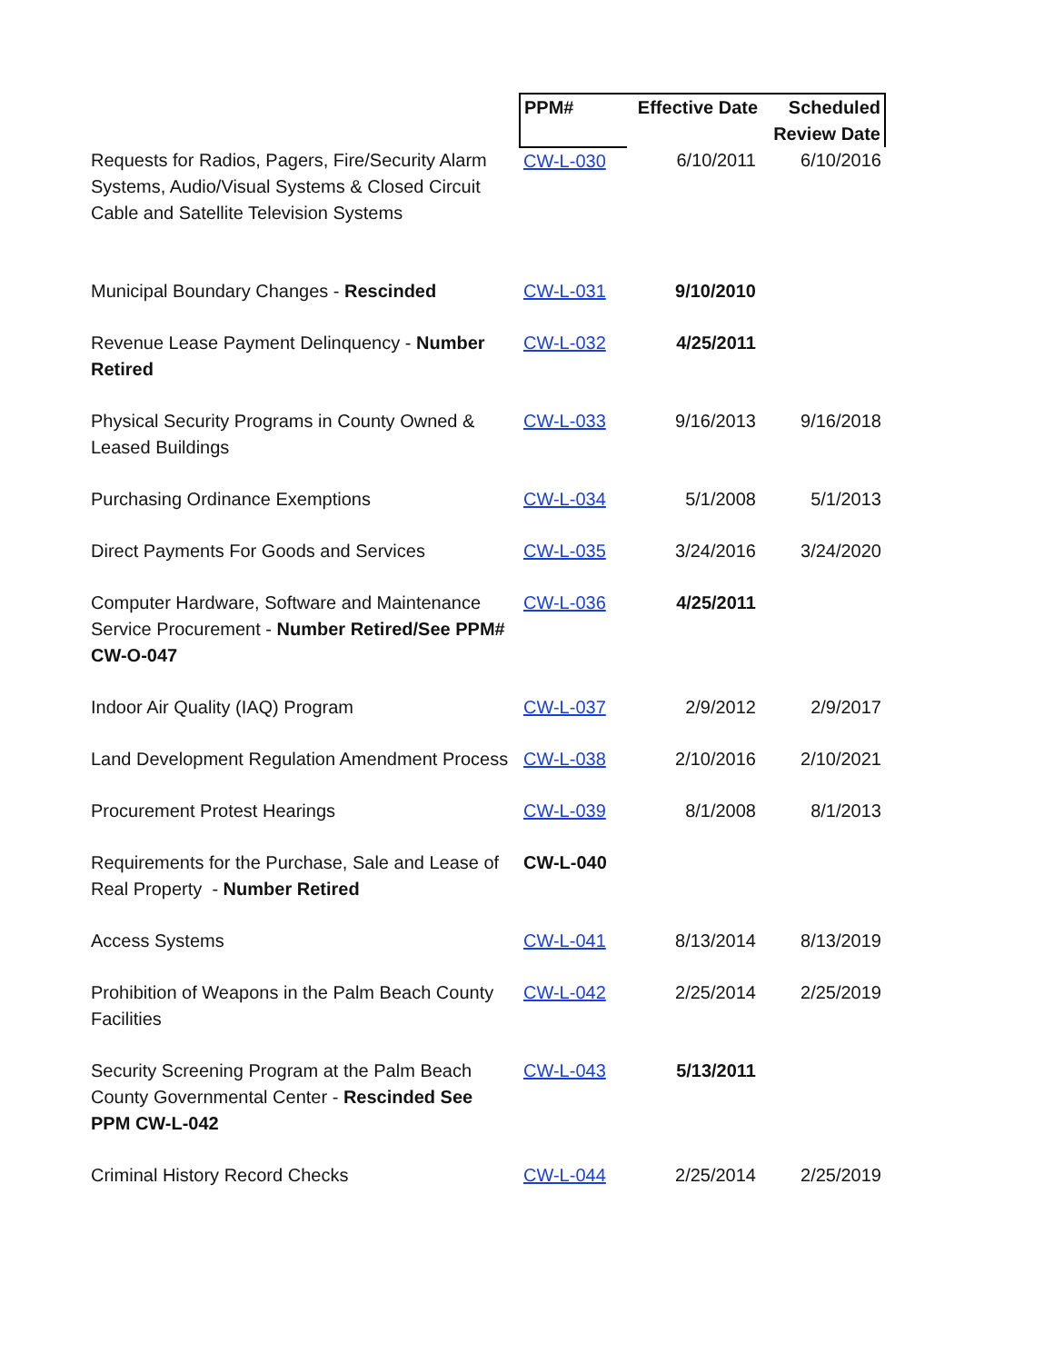| | PPM# | Effective Date | Scheduled Review Date |
| --- | --- | --- | --- |
| Requests for Radios, Pagers, Fire/Security Alarm Systems, Audio/Visual Systems & Closed Circuit Cable and Satellite Television Systems | CW-L-030 | 6/10/2011 | 6/10/2016 |
| Municipal Boundary Changes - Rescinded | CW-L-031 | 9/10/2010 | |
| Revenue Lease Payment Delinquency - Number Retired | CW-L-032 | 4/25/2011 | |
| Physical Security Programs in County Owned & Leased Buildings | CW-L-033 | 9/16/2013 | 9/16/2018 |
| Purchasing Ordinance Exemptions | CW-L-034 | 5/1/2008 | 5/1/2013 |
| Direct Payments For Goods and Services | CW-L-035 | 3/24/2016 | 3/24/2020 |
| Computer Hardware, Software and Maintenance Service Procurement - Number Retired/See PPM# CW-O-047 | CW-L-036 | 4/25/2011 | |
| Indoor Air Quality (IAQ) Program | CW-L-037 | 2/9/2012 | 2/9/2017 |
| Land Development Regulation Amendment Process | CW-L-038 | 2/10/2016 | 2/10/2021 |
| Procurement Protest Hearings | CW-L-039 | 8/1/2008 | 8/1/2013 |
| Requirements for the Purchase, Sale and Lease of Real Property - Number Retired | CW-L-040 | | |
| Access Systems | CW-L-041 | 8/13/2014 | 8/13/2019 |
| Prohibition of Weapons in the Palm Beach County Facilities | CW-L-042 | 2/25/2014 | 2/25/2019 |
| Security Screening Program at the Palm Beach County Governmental Center - Rescinded See PPM CW-L-042 | CW-L-043 | 5/13/2011 | |
| Criminal History Record Checks | CW-L-044 | 2/25/2014 | 2/25/2019 |